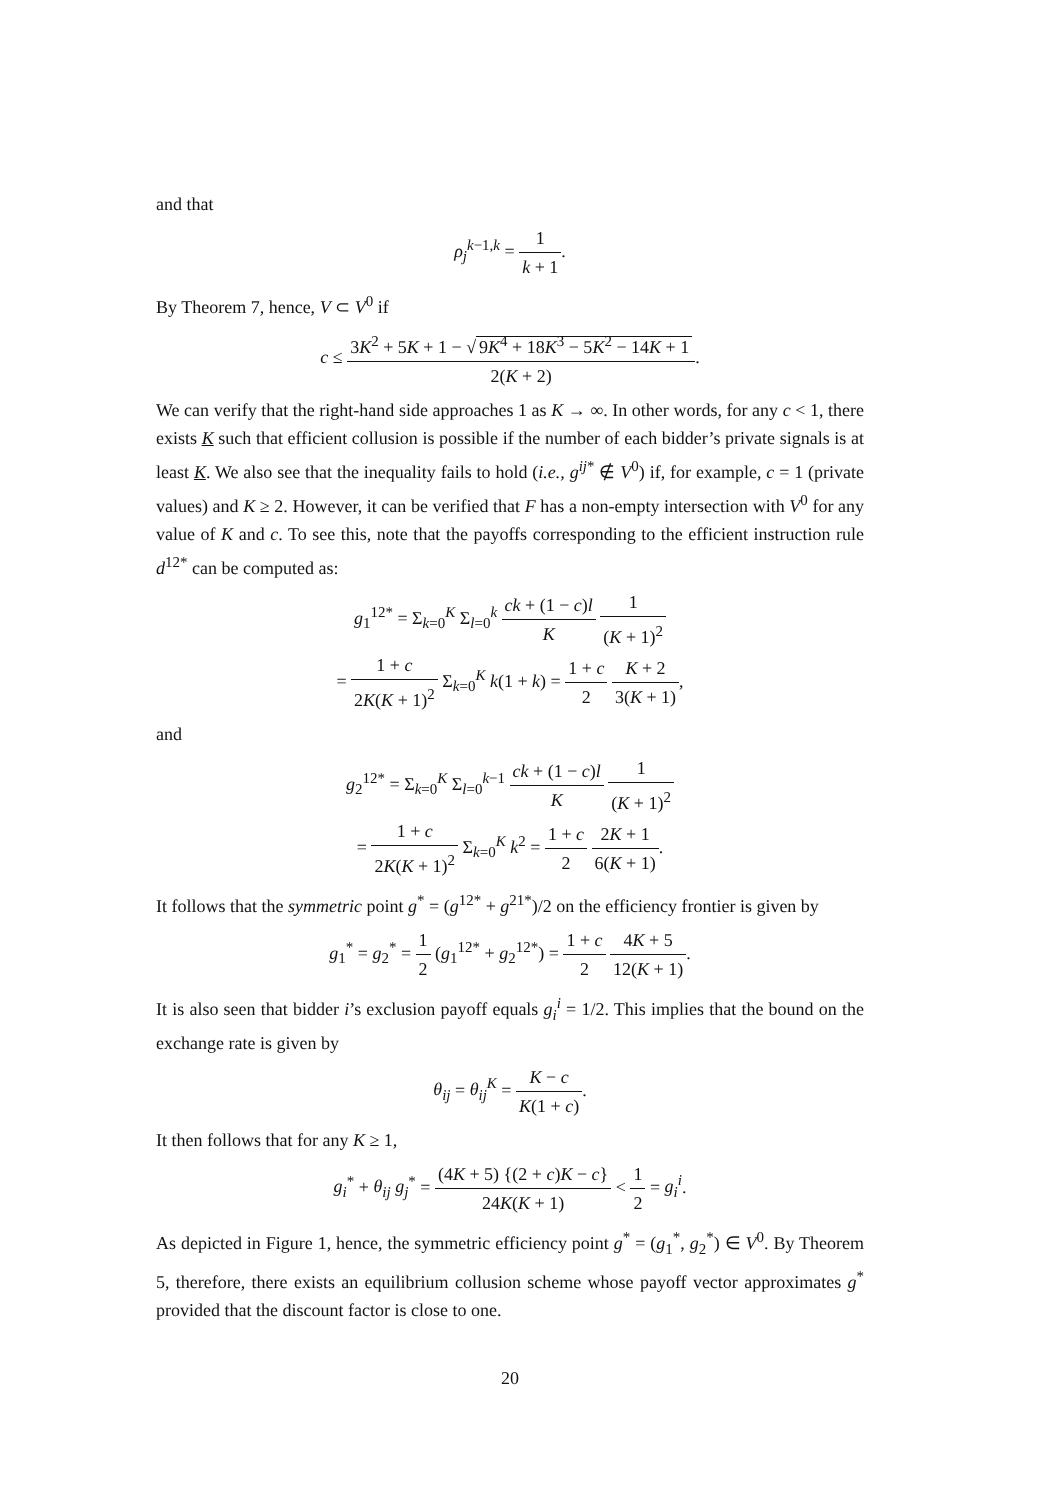and that
ρ<sub>j</sub><sup>k−1,k</sup> = 1 k + 1.
By Theorem 7, hence, V ⊂ V<sup>0</sup> if
c ≤ 3K<sup>2</sup> + 5K + 1 − √ 9K<sup>4</sup> + 18K<sup>3</sup> − 5K<sup>2</sup> − 14K + 1 2(K + 2).
We can verify that the right-hand side approaches 1 as K → ∞. In other words, for any c < 1, there exists K such that efficient collusion is possible if the number of each bidder’s private signals is at least K. We also see that the inequality fails to hold (i.e., g<sup>ij</sup><sup>*</sup> ∉ V<sup>0</sup>) if, for example, c = 1 (private values) and K ≥ 2. However, it can be verified that F has a non-empty intersection with V<sup>0</sup> for any value of K and c. To see this, note that the payoffs corresponding to the efficient instruction rule d<sup>12*</sup> can be computed as:
g<sub>1</sub><sup>12*</sup> = Σ<sub>k=0</sub><sup>K</sup> Σ<sub>l=0</sub><sup>k</sup> ck + (1 − c)l K 1 (K + 1)<sup>2</sup>
= 1 + c 2K(K + 1)<sup>2</sup> Σ<sub>k=0</sub><sup>K</sup> k(1 + k) = 1 + c 2 K + 2 3(K + 1),
and
g<sub>2</sub><sup>12*</sup> = Σ<sub>k=0</sub><sup>K</sup> Σ<sub>l=0</sub><sup>k−1</sup> ck + (1 − c)l K 1 (K + 1)<sup>2</sup>
= 1 + c 2K(K + 1)<sup>2</sup> Σ<sub>k=0</sub><sup>K</sup> k<sup>2</sup> = 1 + c 2 2K + 1 6(K + 1).
It follows that the symmetric point g<sup>*</sup> = (g<sup>12*</sup> + g<sup>21*</sup>)/2 on the efficiency frontier is given by
g<sub>1</sub><sup>*</sup> = g<sub>2</sub><sup>*</sup> = 1 2 (g<sub>1</sub><sup>12*</sup> + g<sub>2</sub><sup>12*</sup>) = 1 + c 2 4K + 5 12(K + 1).
It is also seen that bidder i’s exclusion payoff equals g<sub>i</sub><sup>i</sup> = 1/2. This implies that the bound on the exchange rate is given by
θ<sub>ij</sub> = θ<sub>ij</sub><sup>K</sup> = K − c K(1 + c).
It then follows that for any K ≥ 1,
g<sub>i</sub><sup>*</sup> + θ<sub>ij</sub> g<sub>j</sub><sup>*</sup> = (4K + 5) {(2 + c)K − c} 24K(K + 1) < 1 2 = g<sub>i</sub><sup>i</sup>.
As depicted in Figure 1, hence, the symmetric efficiency point g<sup>*</sup> = (g<sub>1</sub><sup>*</sup>, g<sub>2</sub><sup>*</sup>) ∈ V<sup>0</sup>. By Theorem 5, therefore, there exists an equilibrium collusion scheme whose payoff vector approximates g<sup>*</sup> provided that the discount factor is close to one.
20